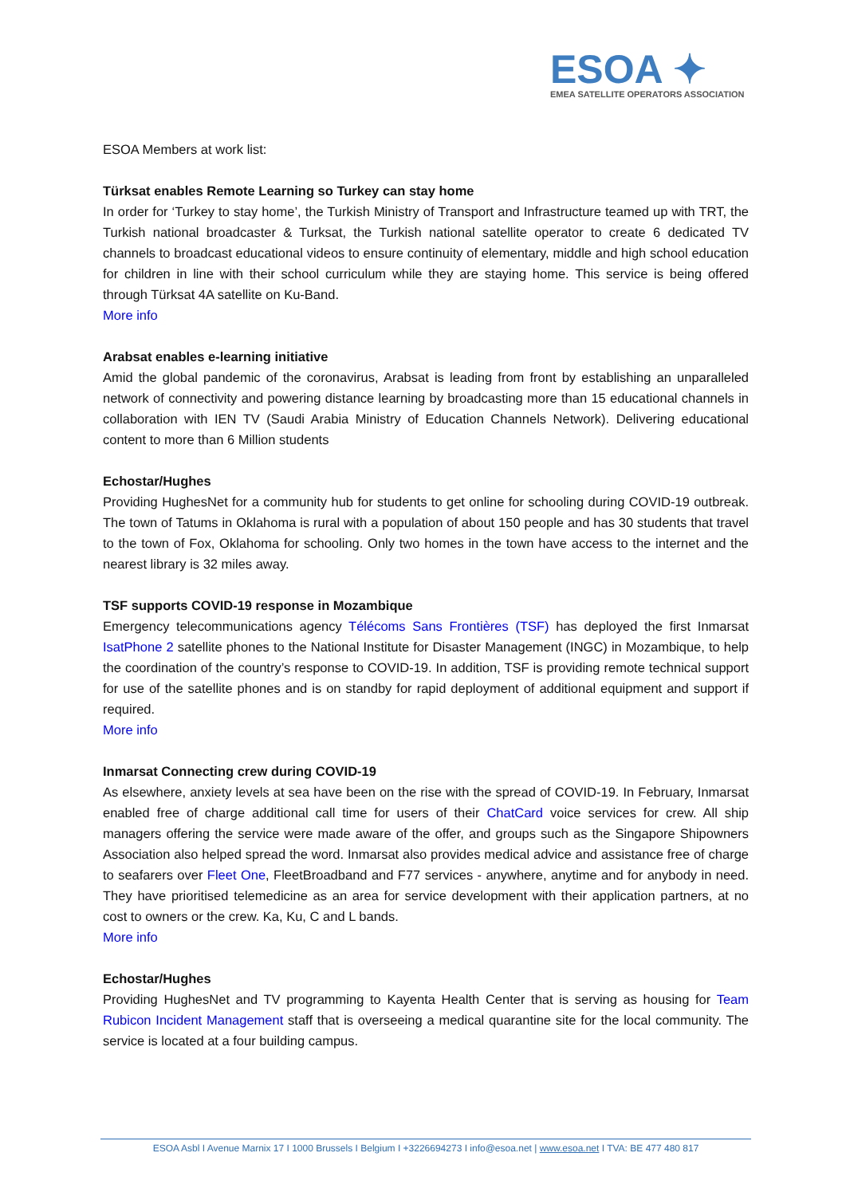ESOA ✦
EMEA SATELLITE OPERATORS ASSOCIATION
ESOA Members at work list:
Türksat enables Remote Learning so Turkey can stay home
In order for ‘Turkey to stay home’, the Turkish Ministry of Transport and Infrastructure teamed up with TRT, the Turkish national broadcaster & Turksat, the Turkish national satellite operator to create 6 dedicated TV channels to broadcast educational videos to ensure continuity of elementary, middle and high school education for children in line with their school curriculum while they are staying home. This service is being offered through Türksat 4A satellite on Ku-Band.
More info
Arabsat enables e-learning initiative
Amid the global pandemic of the coronavirus, Arabsat is leading from front by establishing an unparalleled network of connectivity and powering distance learning by broadcasting more than 15 educational channels in collaboration with IEN TV (Saudi Arabia Ministry of Education Channels Network). Delivering educational content to more than 6 Million students
Echostar/Hughes
Providing HughesNet for a community hub for students to get online for schooling during COVID-19 outbreak. The town of Tatums in Oklahoma is rural with a population of about 150 people and has 30 students that travel to the town of Fox, Oklahoma for schooling. Only two homes in the town have access to the internet and the nearest library is 32 miles away.
TSF supports COVID-19 response in Mozambique
Emergency telecommunications agency Télécoms Sans Frontières (TSF) has deployed the first Inmarsat IsatPhone 2 satellite phones to the National Institute for Disaster Management (INGC) in Mozambique, to help the coordination of the country’s response to COVID-19. In addition, TSF is providing remote technical support for use of the satellite phones and is on standby for rapid deployment of additional equipment and support if required.
More info
Inmarsat Connecting crew during COVID-19
As elsewhere, anxiety levels at sea have been on the rise with the spread of COVID-19. In February, Inmarsat enabled free of charge additional call time for users of their ChatCard voice services for crew. All ship managers offering the service were made aware of the offer, and groups such as the Singapore Shipowners Association also helped spread the word. Inmarsat also provides medical advice and assistance free of charge to seafarers over Fleet One, FleetBroadband and F77 services - anywhere, anytime and for anybody in need. They have prioritised telemedicine as an area for service development with their application partners, at no cost to owners or the crew. Ka, Ku, C and L bands.
More info
Echostar/Hughes
Providing HughesNet and TV programming to Kayenta Health Center that is serving as housing for Team Rubicon Incident Management staff that is overseeing a medical quarantine site for the local community. The service is located at a four building campus.
ESOA Asbl I Avenue Marnix 17 I 1000 Brussels I Belgium I +3226694273 I info@esoa.net | www.esoa.net I TVA: BE 477 480 817